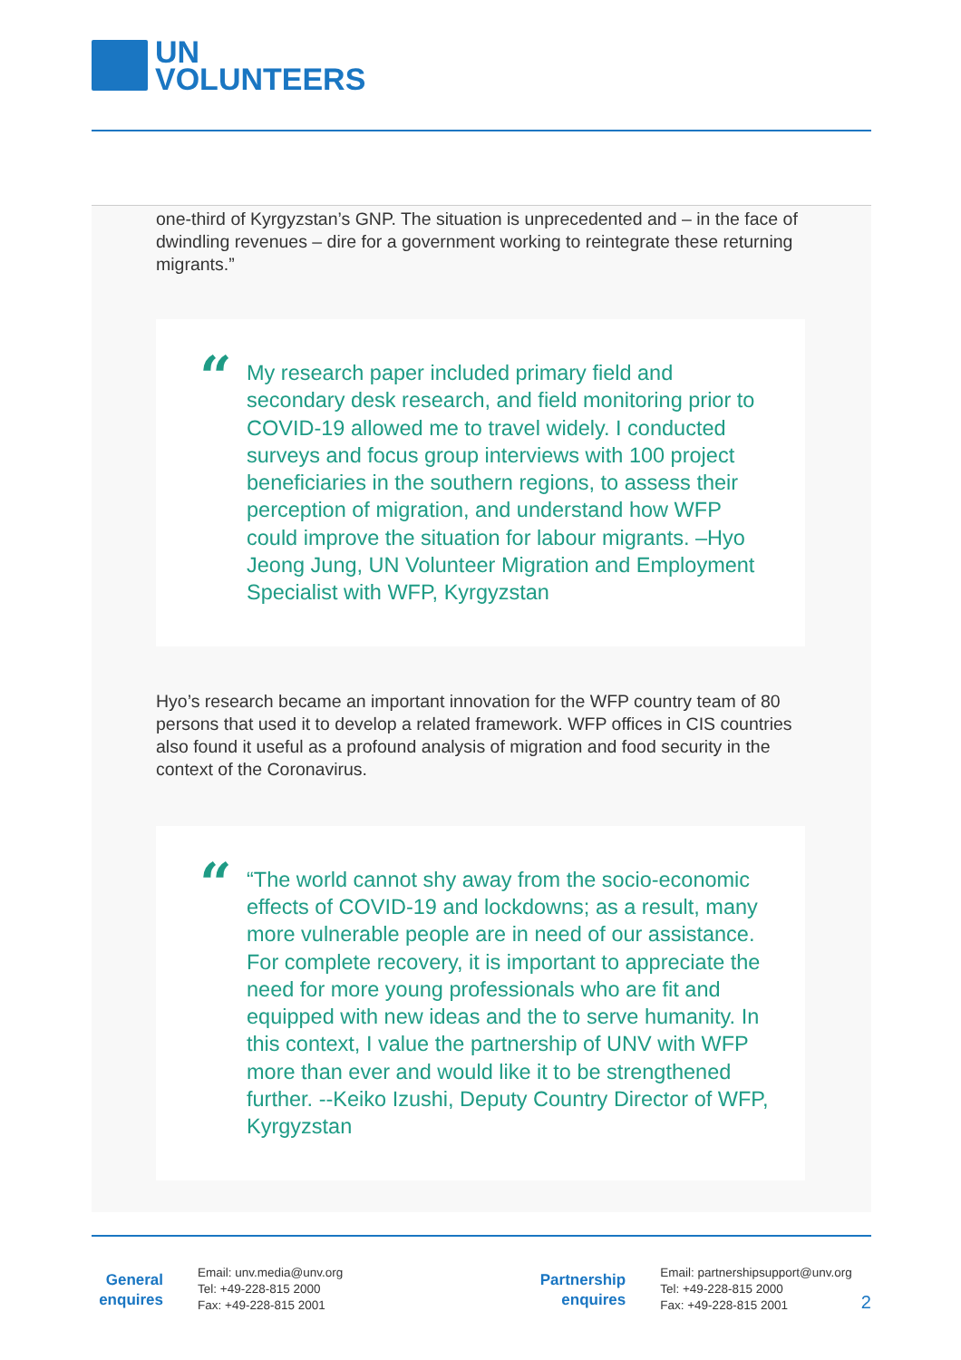UN
VOLUNTEERS
one-third of Kyrgyzstan’s GNP. The situation is unprecedented and – in the face of dwindling revenues – dire for a government working to reintegrate these returning migrants.”
“
My research paper included primary field and secondary desk research, and field monitoring prior to COVID-19 allowed me to travel widely. I conducted surveys and focus group interviews with 100 project beneficiaries in the southern regions, to assess their perception of migration, and understand how WFP could improve the situation for labour migrants. –Hyo Jeong Jung, UN Volunteer Migration and Employment Specialist with WFP, Kyrgyzstan
Hyo’s research became an important innovation for the WFP country team of 80 persons that used it to develop a related framework. WFP offices in CIS countries also found it useful as a profound analysis of migration and food security in the context of the Coronavirus.
“
“The world cannot shy away from the socio-economic effects of COVID-19 and lockdowns; as a result, many more vulnerable people are in need of our assistance. For complete recovery, it is important to appreciate the need for more young professionals who are fit and equipped with new ideas and the to serve humanity. In this context, I value the partnership of UNV with WFP more than ever and would like it to be strengthened further. --Keiko Izushi, Deputy Country Director of WFP, Kyrgyzstan
General enquires
Email: unv.media@unv.org
Tel: +49-228-815 2000
Fax: +49-228-815 2001
Partnership enquires
Email: partnershipsupport@unv.org
Tel: +49-228-815 2000
Fax: +49-228-815 2001
2